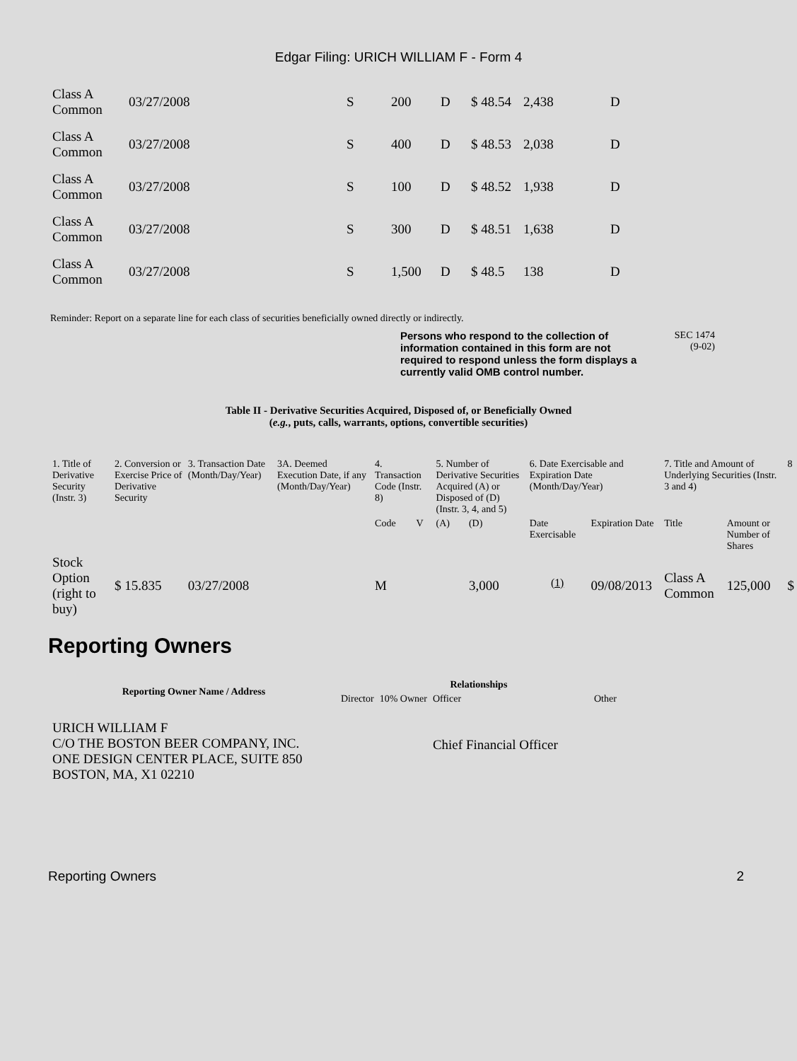Edgar Filing: URICH WILLIAM F - Form 4
| Class A Common | 03/27/2008 | S | 200 | D | $ 48.54 | 2,438 | D |
| Class A Common | 03/27/2008 | S | 400 | D | $ 48.53 | 2,038 | D |
| Class A Common | 03/27/2008 | S | 100 | D | $ 48.52 | 1,938 | D |
| Class A Common | 03/27/2008 | S | 300 | D | $ 48.51 | 1,638 | D |
| Class A Common | 03/27/2008 | S | 1,500 | D | $ 48.5 | 138 | D |
Reminder: Report on a separate line for each class of securities beneficially owned directly or indirectly.
Persons who respond to the collection of information contained in this form are not required to respond unless the form displays a currently valid OMB control number.
SEC 1474
(9-02)
Table II - Derivative Securities Acquired, Disposed of, or Beneficially Owned
(e.g., puts, calls, warrants, options, convertible securities)
| 1. Title of Derivative Security (Instr. 3) | 2. Conversion or Exercise Price of Derivative Security | 3. Transaction Date (Month/Day/Year) | 3A. Deemed Execution Date, if any (Month/Day/Year) | 4. Transaction Code (Instr. 8) | | 5. Number of Derivative Securities Acquired (A) or Disposed of (D) (Instr. 3, 4, and 5) | | 6. Date Exercisable and Expiration Date (Month/Day/Year) | | 7. Title and Amount of Underlying Securities (Instr. 3 and 4) | | 8 |
| --- | --- | --- | --- | --- | --- | --- | --- | --- | --- | --- | --- | --- |
| | | | | Code | V | (A) | (D) | Date Exercisable | Expiration Date | Title | Amount or Number of Shares | |
| Stock Option (right to buy) | $ 15.835 | 03/27/2008 | | M | | | 3,000 | <sup>(1)</sup> | 09/08/2013 | Class A Common | 125,000 | $ |
Reporting Owners
| Reporting Owner Name / Address | Relationships | | | |
| --- | --- | --- | --- | --- |
| | Director | 10% Owner | Officer | Other |
| URICH WILLIAM F C/O THE BOSTON BEER COMPANY, INC. ONE DESIGN CENTER PLACE, SUITE 850 BOSTON, MA, X1 02210 | | | Chief Financial Officer | |
Reporting Owners 2